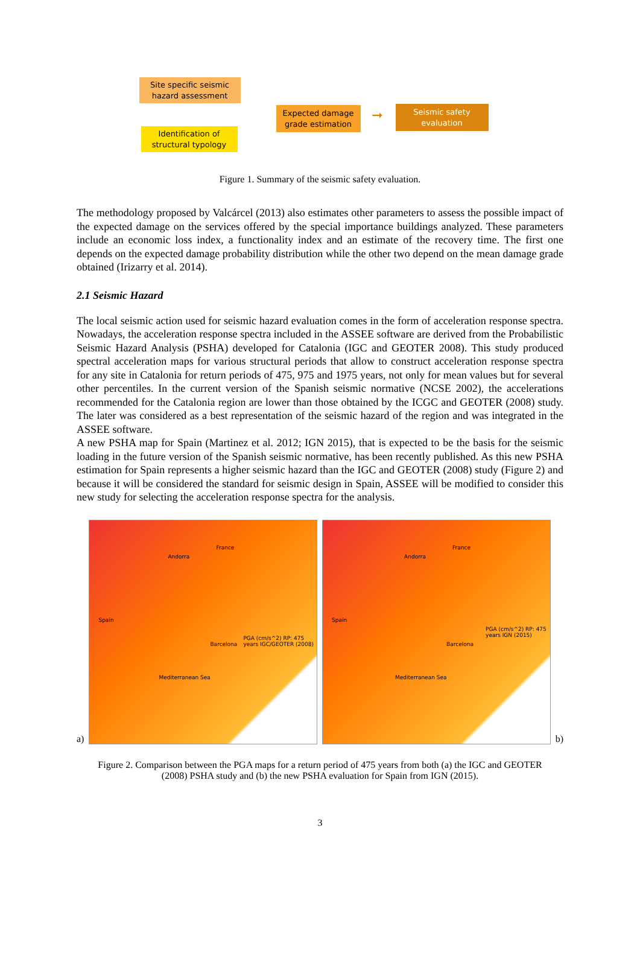Site specific seismic
hazard assessment
Identification of
structural typology
Expected damage
grade estimation
Seismic safety
evaluation
➞
Figure 1. Summary of the seismic safety evaluation.
The methodology proposed by Valcárcel (2013) also estimates other parameters to assess the possible impact of the expected damage on the services offered by the special importance buildings analyzed. These parameters include an economic loss index, a functionality index and an estimate of the recovery time. The first one depends on the expected damage probability distribution while the other two depend on the mean damage grade obtained (Irizarry et al. 2014).
2.1 Seismic Hazard
The local seismic action used for seismic hazard evaluation comes in the form of acceleration response spectra. Nowadays, the acceleration response spectra included in the ASSEE software are derived from the Probabilistic Seismic Hazard Analysis (PSHA) developed for Catalonia (IGC and GEOTER 2008). This study produced spectral acceleration maps for various structural periods that allow to construct acceleration response spectra for any site in Catalonia for return periods of 475, 975 and 1975 years, not only for mean values but for several other percentiles. In the current version of the Spanish seismic normative (NCSE 2002), the accelerations recommended for the Catalonia region are lower than those obtained by the ICGC and GEOTER (2008) study. The later was considered as a best representation of the seismic hazard of the region and was integrated in the ASSEE software.
A new PSHA map for Spain (Martinez et al. 2012; IGN 2015), that is expected to be the basis for the seismic loading in the future version of the Spanish seismic normative, has been recently published. As this new PSHA estimation for Spain represents a higher seismic hazard than the IGC and GEOTER (2008) study (Figure 2) and because it will be considered the standard for seismic design in Spain, ASSEE will be modified to consider this new study for selecting the acceleration response spectra for the analysis.
a)
France
Andorra
Spain
Barcelona
Mediterranean Sea
PGA (cm/s^2) RP: 475 years IGC/GEOTER (2008)
France
Andorra
Spain
Barcelona
Mediterranean Sea
PGA (cm/s^2) RP: 475 years IGN (2015)
b)
Figure 2. Comparison between the PGA maps for a return period of 475 years from both (a) the IGC and GEOTER (2008) PSHA study and (b) the new PSHA evaluation for Spain from IGN (2015).
3